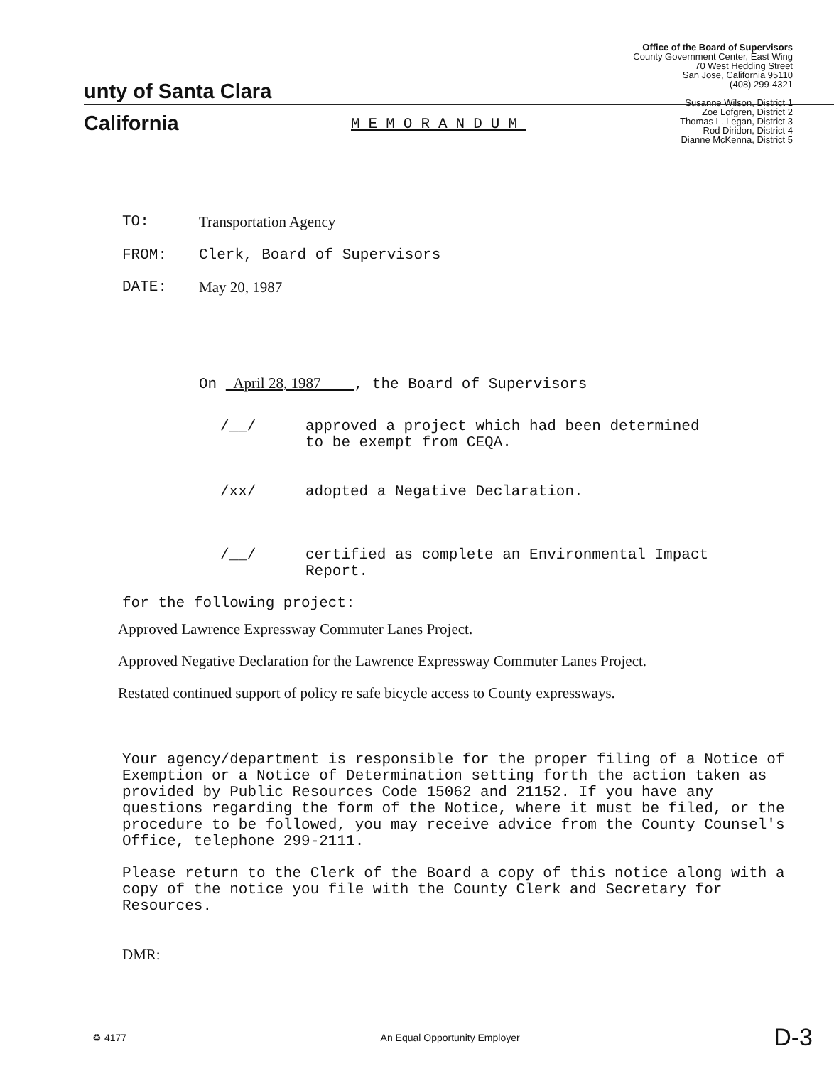unty of Santa Clara
California
Office of the Board of Supervisors
County Government Center, East Wing
70 West Hedding Street
San Jose, California 95110
(408) 299-4321
Susanne Wilson, District 1
Zoe Lofgren, District 2
Thomas L. Legan, District 3
Rod Diridon, District 4
Dianne McKenna, District 5
MEMORANDUM
TO: Transportation Agency
FROM: Clerk, Board of Supervisors
DATE: May 20, 1987
On April 28, 1987 , the Board of Supervisors
/__/ approved a project which had been determined
to be exempt from CEQA.
/xx/ adopted a Negative Declaration.
/__/ certified as complete an Environmental Impact
Report.
for the following project:
Approved Lawrence Expressway Commuter Lanes Project.
Approved Negative Declaration for the Lawrence Expressway Commuter Lanes Project.
Restated continued support of policy re safe bicycle access to County expressways.
Your agency/department is responsible for the proper filing of a Notice of Exemption or a Notice of Determination setting forth the action taken as provided by Public Resources Code 15062 and 21152. If you have any questions regarding the form of the Notice, where it must be filed, or the procedure to be followed, you may receive advice from the County Counsel's Office, telephone 299-2111.
Please return to the Clerk of the Board a copy of this notice along with a copy of the notice you file with the County Clerk and Secretary for Resources.
DMR:
♻ 4177 An Equal Opportunity Employer D-3